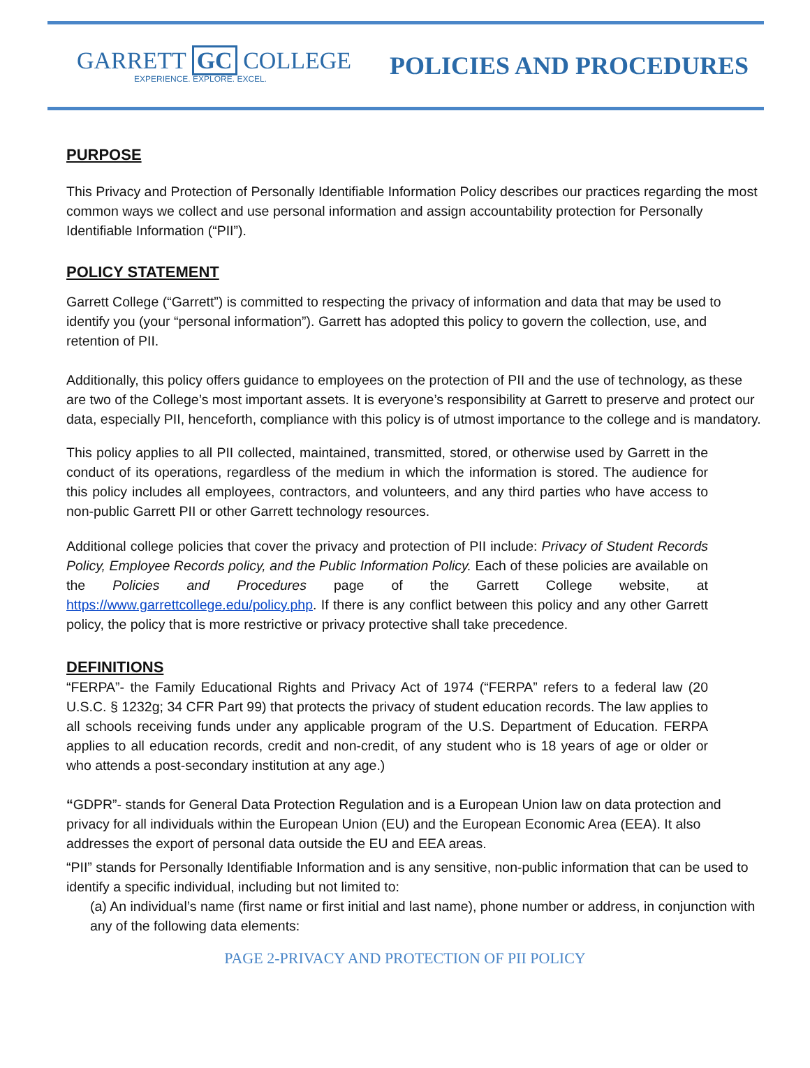GARRETT GC COLLEGE
EXPERIENCE. EXPLORE. EXCEL.
POLICIES AND PROCEDURES
PURPOSE
This Privacy and Protection of Personally Identifiable Information Policy describes our practices regarding the most common ways we collect and use personal information and assign accountability protection for Personally Identifiable Information (“PII”).
POLICY STATEMENT
Garrett College (“Garrett”) is committed to respecting the privacy of information and data that may be used to identify you (your “personal information”). Garrett has adopted this policy to govern the collection, use, and retention of PII.
Additionally, this policy offers guidance to employees on the protection of PII and the use of technology, as these are two of the College’s most important assets. It is everyone’s responsibility at Garrett to preserve and protect our data, especially PII, henceforth, compliance with this policy is of utmost importance to the college and is mandatory.
This policy applies to all PII collected, maintained, transmitted, stored, or otherwise used by Garrett in the conduct of its operations, regardless of the medium in which the information is stored. The audience for this policy includes all employees, contractors, and volunteers, and any third parties who have access to non-public Garrett PII or other Garrett technology resources.
Additional college policies that cover the privacy and protection of PII include: Privacy of Student Records Policy, Employee Records policy, and the Public Information Policy. Each of these policies are available on the Policies and Procedures page of the Garrett College website, at https://www.garrettcollege.edu/policy.php. If there is any conflict between this policy and any other Garrett policy, the policy that is more restrictive or privacy protective shall take precedence.
DEFINITIONS
“FERPA”- the Family Educational Rights and Privacy Act of 1974 (“FERPA” refers to a federal law (20 U.S.C. § 1232g; 34 CFR Part 99) that protects the privacy of student education records. The law applies to all schools receiving funds under any applicable program of the U.S. Department of Education. FERPA applies to all education records, credit and non-credit, of any student who is 18 years of age or older or who attends a post-secondary institution at any age.)
“GDPR”- stands for General Data Protection Regulation and is a European Union law on data protection and privacy for all individuals within the European Union (EU) and the European Economic Area (EEA). It also addresses the export of personal data outside the EU and EEA areas.
“PII” stands for Personally Identifiable Information and is any sensitive, non-public information that can be used to identify a specific individual, including but not limited to:
(a) An individual’s name (first name or first initial and last name), phone number or address, in conjunction with any of the following data elements:
PAGE 2-PRIVACY AND PROTECTION OF PII POLICY